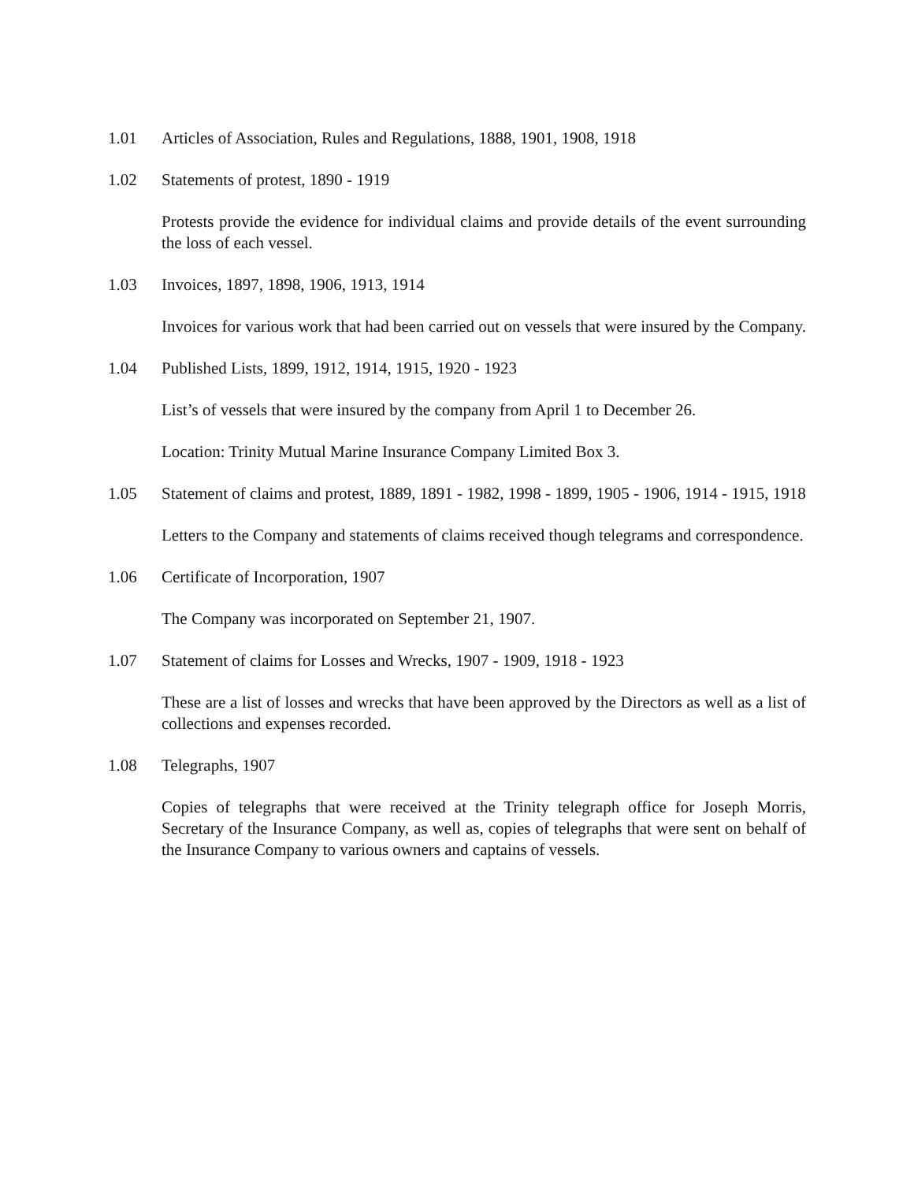1.01 Articles of Association, Rules and Regulations, 1888, 1901, 1908, 1918
1.02 Statements of protest, 1890 - 1919
Protests provide the evidence for individual claims and provide details of the event surrounding the loss of each vessel.
1.03 Invoices, 1897, 1898, 1906, 1913, 1914
Invoices for various work that had been carried out on vessels that were insured by the Company.
1.04 Published Lists, 1899, 1912, 1914, 1915, 1920 - 1923
List’s of vessels that were insured by the company from April 1 to December 26.
Location: Trinity Mutual Marine Insurance Company Limited Box 3.
1.05 Statement of claims and protest, 1889, 1891 - 1982, 1998 - 1899, 1905 - 1906, 1914 - 1915, 1918
Letters to the Company and statements of claims received though telegrams and correspondence.
1.06 Certificate of Incorporation, 1907
The Company was incorporated on September 21, 1907.
1.07 Statement of claims for Losses and Wrecks, 1907 - 1909, 1918 - 1923
These are a list of losses and wrecks that have been approved by the Directors as well as a list of collections and expenses recorded.
1.08 Telegraphs, 1907
Copies of telegraphs that were received at the Trinity telegraph office for Joseph Morris, Secretary of the Insurance Company, as well as, copies of telegraphs that were sent on behalf of the Insurance Company to various owners and captains of vessels.